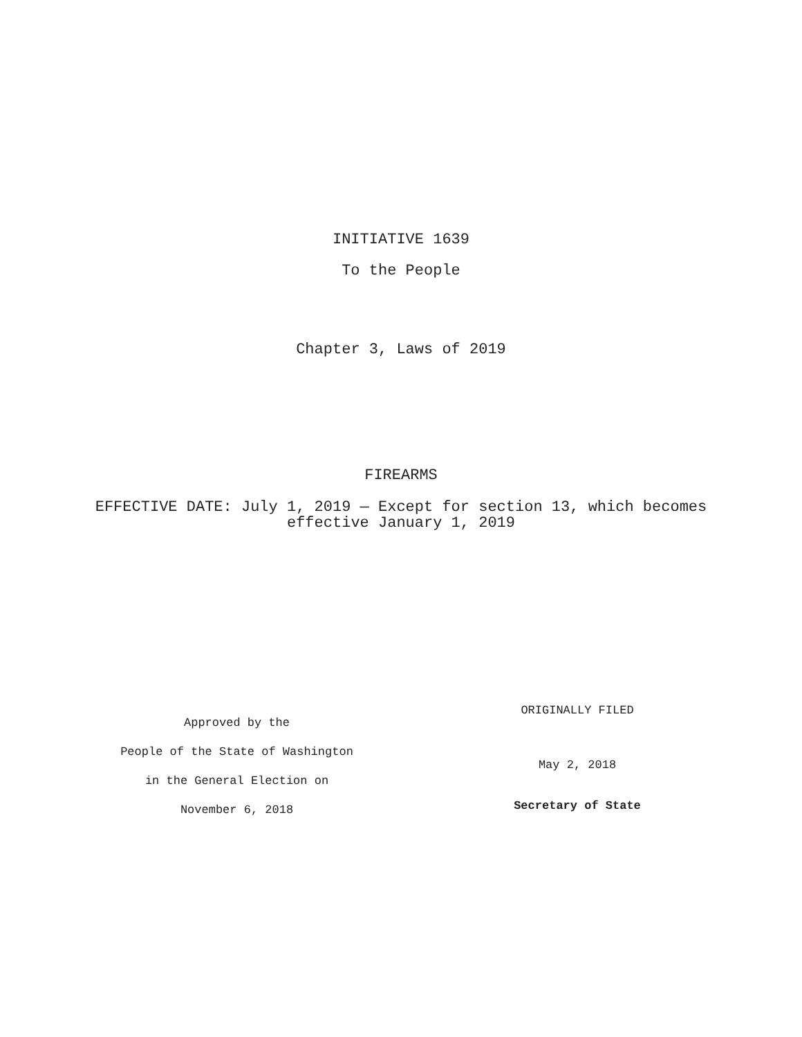INITIATIVE 1639
To the People
Chapter 3, Laws of 2019
FIREARMS
EFFECTIVE DATE: July 1, 2019 — Except for section 13, which becomes
effective January 1, 2019
Approved by the
People of the State of Washington
in the General Election on
November 6, 2018
ORIGINALLY FILED
May 2, 2018
Secretary of State